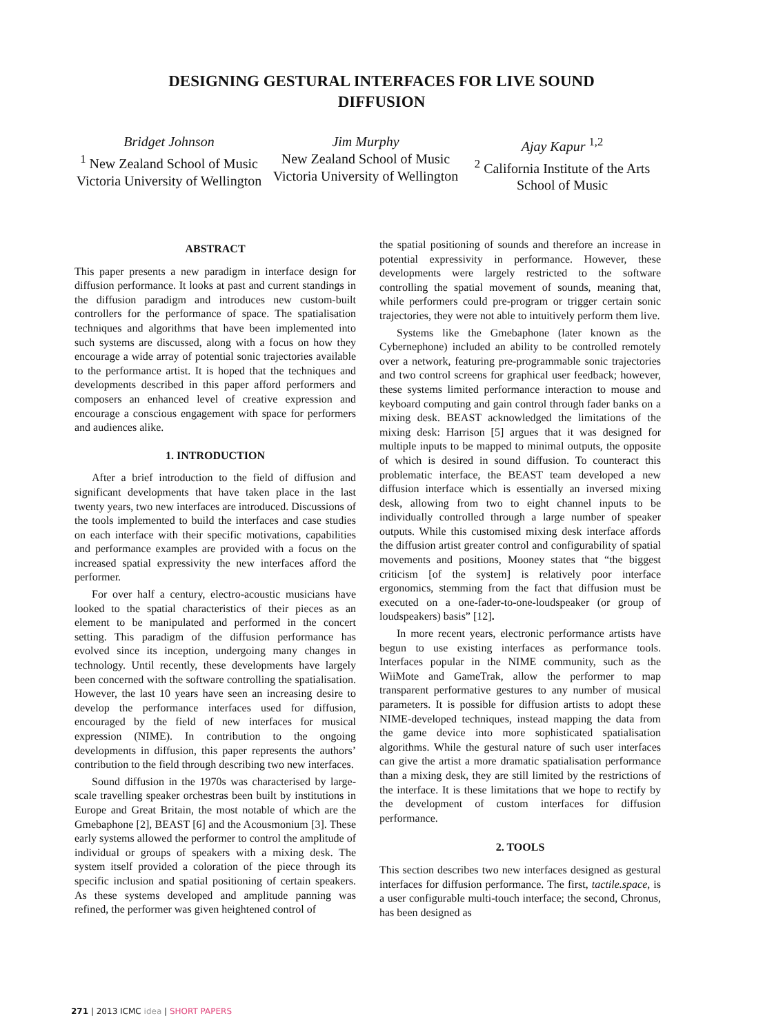DESIGNING GESTURAL INTERFACES FOR LIVE SOUND
DIFFUSION
Bridget Johnson
<sup>1</sup> New Zealand School of Music
Victoria University of Wellington
Jim Murphy
New Zealand School of Music
Victoria University of Wellington
Ajay Kapur <sup>1,2</sup>
<sup>2</sup> California Institute of the Arts
School of Music
ABSTRACT
This paper presents a new paradigm in interface design for diffusion performance. It looks at past and current standings in the diffusion paradigm and introduces new custom-built controllers for the performance of space. The spatialisation techniques and algorithms that have been implemented into such systems are discussed, along with a focus on how they encourage a wide array of potential sonic trajectories available to the performance artist. It is hoped that the techniques and developments described in this paper afford performers and composers an enhanced level of creative expression and encourage a conscious engagement with space for performers and audiences alike.
1. INTRODUCTION
After a brief introduction to the field of diffusion and significant developments that have taken place in the last twenty years, two new interfaces are introduced. Discussions of the tools implemented to build the interfaces and case studies on each interface with their specific motivations, capabilities and performance examples are provided with a focus on the increased spatial expressivity the new interfaces afford the performer.
For over half a century, electro-acoustic musicians have looked to the spatial characteristics of their pieces as an element to be manipulated and performed in the concert setting. This paradigm of the diffusion performance has evolved since its inception, undergoing many changes in technology. Until recently, these developments have largely been concerned with the software controlling the spatialisation. However, the last 10 years have seen an increasing desire to develop the performance interfaces used for diffusion, encouraged by the field of new interfaces for musical expression (NIME). In contribution to the ongoing developments in diffusion, this paper represents the authors’ contribution to the field through describing two new interfaces.
Sound diffusion in the 1970s was characterised by large-scale travelling speaker orchestras been built by institutions in Europe and Great Britain, the most notable of which are the Gmebaphone [2], BEAST [6] and the Acousmonium [3]. These early systems allowed the performer to control the amplitude of individual or groups of speakers with a mixing desk. The system itself provided a coloration of the piece through its specific inclusion and spatial positioning of certain speakers. As these systems developed and amplitude panning was refined, the performer was given heightened control of
the spatial positioning of sounds and therefore an increase in potential expressivity in performance. However, these developments were largely restricted to the software controlling the spatial movement of sounds, meaning that, while performers could pre-program or trigger certain sonic trajectories, they were not able to intuitively perform them live.
Systems like the Gmebaphone (later known as the Cybernephone) included an ability to be controlled remotely over a network, featuring pre-programmable sonic trajectories and two control screens for graphical user feedback; however, these systems limited performance interaction to mouse and keyboard computing and gain control through fader banks on a mixing desk. BEAST acknowledged the limitations of the mixing desk: Harrison [5] argues that it was designed for multiple inputs to be mapped to minimal outputs, the opposite of which is desired in sound diffusion. To counteract this problematic interface, the BEAST team developed a new diffusion interface which is essentially an inversed mixing desk, allowing from two to eight channel inputs to be individually controlled through a large number of speaker outputs. While this customised mixing desk interface affords the diffusion artist greater control and configurability of spatial movements and positions, Mooney states that “the biggest criticism [of the system] is relatively poor interface ergonomics, stemming from the fact that diffusion must be executed on a one-fader-to-one-loudspeaker (or group of loudspeakers) basis” [12].
In more recent years, electronic performance artists have begun to use existing interfaces as performance tools. Interfaces popular in the NIME community, such as the WiiMote and GameTrak, allow the performer to map transparent performative gestures to any number of musical parameters. It is possible for diffusion artists to adopt these NIME-developed techniques, instead mapping the data from the game device into more sophisticated spatialisation algorithms. While the gestural nature of such user interfaces can give the artist a more dramatic spatialisation performance than a mixing desk, they are still limited by the restrictions of the interface. It is these limitations that we hope to rectify by the development of custom interfaces for diffusion performance.
2. TOOLS
This section describes two new interfaces designed as gestural interfaces for diffusion performance. The first, tactile.space, is a user configurable multi-touch interface; the second, Chronus, has been designed as
271 | 2013 ICMC idea | SHORT PAPERS